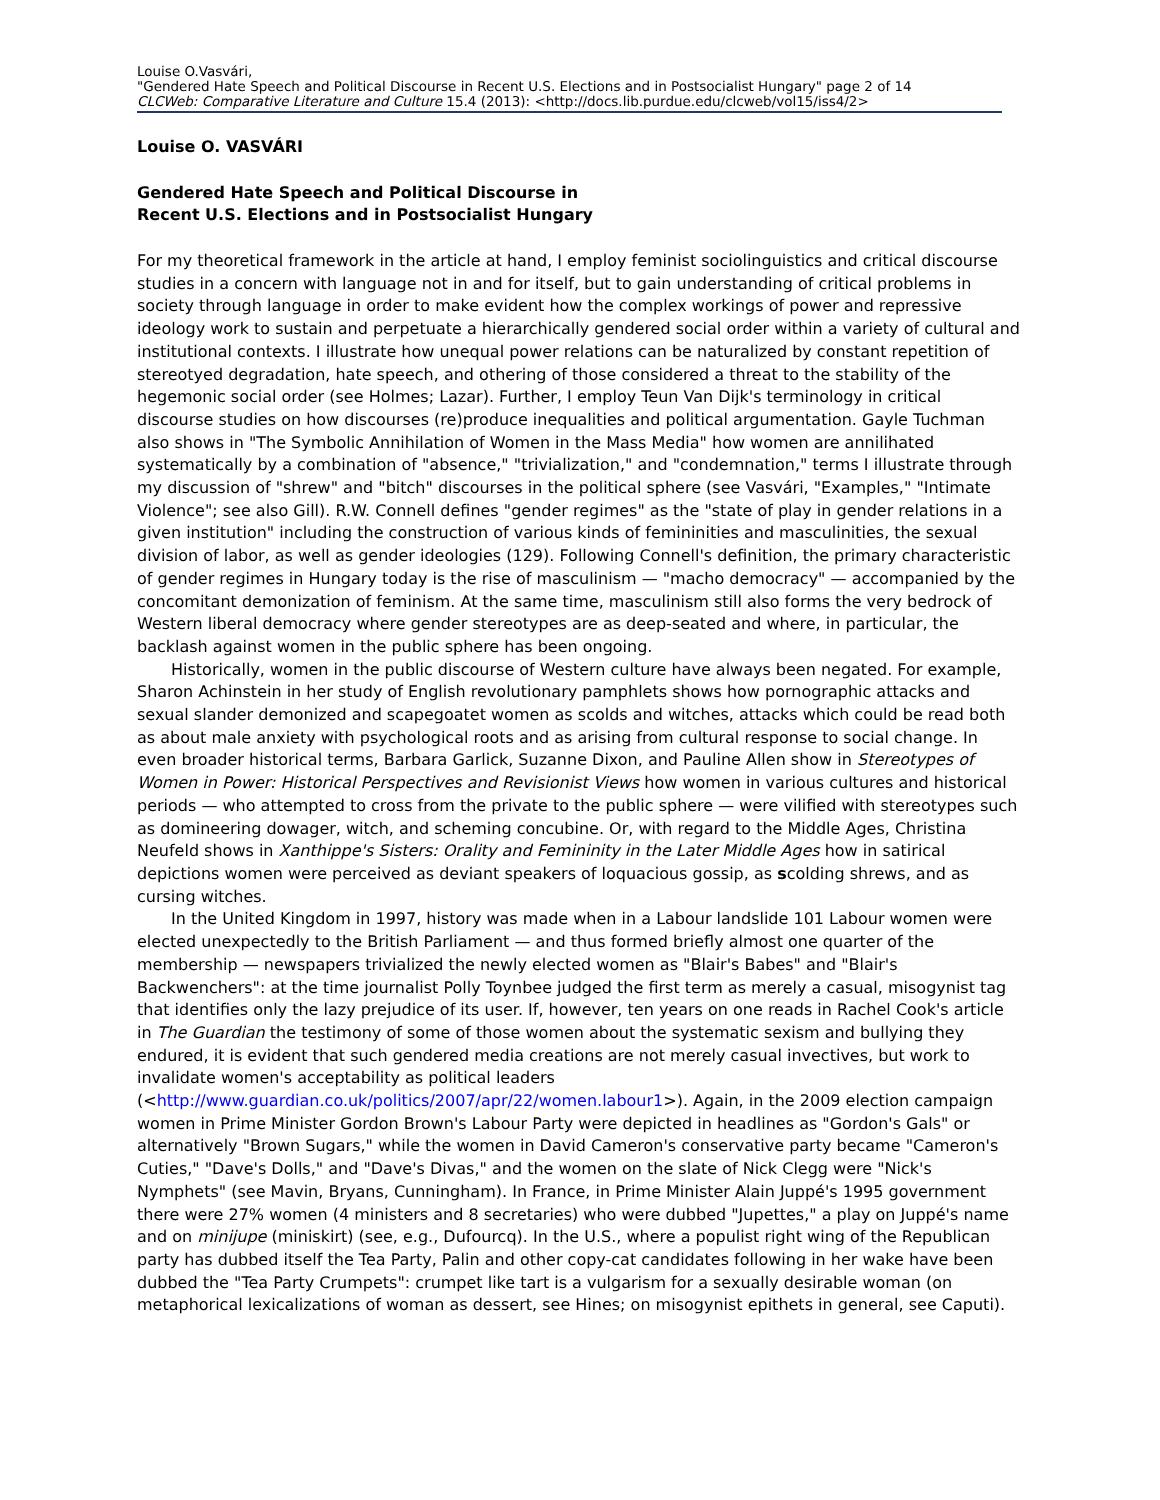Louise O.Vasvári,
"Gendered Hate Speech and Political Discourse in Recent U.S. Elections and in Postsocialist Hungary" page 2 of 14
CLCWeb: Comparative Literature and Culture 15.4 (2013): <http://docs.lib.purdue.edu/clcweb/vol15/iss4/2>
Louise O. VASVÁRI
Gendered Hate Speech and Political Discourse in
Recent U.S. Elections and in Postsocialist Hungary
For my theoretical framework in the article at hand, I employ feminist sociolinguistics and critical discourse studies in a concern with language not in and for itself, but to gain understanding of critical problems in society through language in order to make evident how the complex workings of power and repressive ideology work to sustain and perpetuate a hierarchically gendered social order within a variety of cultural and institutional contexts. I illustrate how unequal power relations can be naturalized by constant repetition of stereotyed degradation, hate speech, and othering of those considered a threat to the stability of the hegemonic social order (see Holmes; Lazar). Further, I employ Teun Van Dijk's terminology in critical discourse studies on how discourses (re)produce inequalities and political argumentation. Gayle Tuchman also shows in "The Symbolic Annihilation of Women in the Mass Media" how women are annilihated systematically by a combination of "absence," "trivialization," and "condemnation," terms I illustrate through my discussion of "shrew" and "bitch" discourses in the political sphere (see Vasvári, "Examples," "Intimate Violence"; see also Gill). R.W. Connell defines "gender regimes" as the "state of play in gender relations in a given institution" including the construction of various kinds of femininities and masculinities, the sexual division of labor, as well as gender ideologies (129). Following Connell's definition, the primary characteristic of gender regimes in Hungary today is the rise of masculinism — "macho democracy" — accompanied by the concomitant demonization of feminism. At the same time, masculinism still also forms the very bedrock of Western liberal democracy where gender stereotypes are as deep-seated and where, in particular, the backlash against women in the public sphere has been ongoing.
Historically, women in the public discourse of Western culture have always been negated. For example, Sharon Achinstein in her study of English revolutionary pamphlets shows how pornographic attacks and sexual slander demonized and scapegoatet women as scolds and witches, attacks which could be read both as about male anxiety with psychological roots and as arising from cultural response to social change. In even broader historical terms, Barbara Garlick, Suzanne Dixon, and Pauline Allen show in Stereotypes of Women in Power: Historical Perspectives and Revisionist Views how women in various cultures and historical periods — who attempted to cross from the private to the public sphere — were vilified with stereotypes such as domineering dowager, witch, and scheming concubine. Or, with regard to the Middle Ages, Christina Neufeld shows in Xanthippe's Sisters: Orality and Femininity in the Later Middle Ages how in satirical depictions women were perceived as deviant speakers of loquacious gossip, as scolding shrews, and as cursing witches.
In the United Kingdom in 1997, history was made when in a Labour landslide 101 Labour women were elected unexpectedly to the British Parliament — and thus formed briefly almost one quarter of the membership — newspapers trivialized the newly elected women as "Blair's Babes" and "Blair's Backwenchers": at the time journalist Polly Toynbee judged the first term as merely a casual, misogynist tag that identifies only the lazy prejudice of its user. If, however, ten years on one reads in Rachel Cook's article in The Guardian the testimony of some of those women about the systematic sexism and bullying they endured, it is evident that such gendered media creations are not merely casual invectives, but work to invalidate women's acceptability as political leaders (<http://www.guardian.co.uk/politics/2007/apr/22/women.labour1>). Again, in the 2009 election campaign women in Prime Minister Gordon Brown's Labour Party were depicted in headlines as "Gordon's Gals" or alternatively "Brown Sugars," while the women in David Cameron's conservative party became "Cameron's Cuties," "Dave's Dolls," and "Dave's Divas," and the women on the slate of Nick Clegg were "Nick's Nymphets" (see Mavin, Bryans, Cunningham). In France, in Prime Minister Alain Juppé's 1995 government there were 27% women (4 ministers and 8 secretaries) who were dubbed "Jupettes," a play on Juppé's name and on minijupe (miniskirt) (see, e.g., Dufourcq). In the U.S., where a populist right wing of the Republican party has dubbed itself the Tea Party, Palin and other copy-cat candidates following in her wake have been dubbed the "Tea Party Crumpets": crumpet like tart is a vulgarism for a sexually desirable woman (on metaphorical lexicalizations of woman as dessert, see Hines; on misogynist epithets in general, see Caputi).